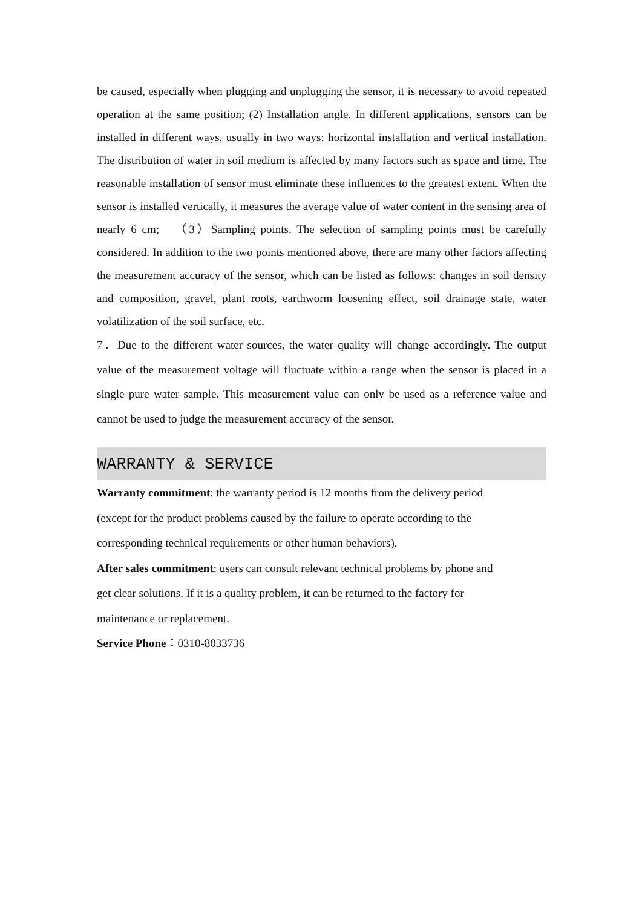be caused, especially when plugging and unplugging the sensor, it is necessary to avoid repeated operation at the same position; (2) Installation angle. In different applications, sensors can be installed in different ways, usually in two ways: horizontal installation and vertical installation. The distribution of water in soil medium is affected by many factors such as space and time. The reasonable installation of sensor must eliminate these influences to the greatest extent. When the sensor is installed vertically, it measures the average value of water content in the sensing area of nearly 6 cm; （3）Sampling points. The selection of sampling points must be carefully considered. In addition to the two points mentioned above, there are many other factors affecting the measurement accuracy of the sensor, which can be listed as follows: changes in soil density and composition, gravel, plant roots, earthworm loosening effect, soil drainage state, water volatilization of the soil surface, etc.
7．Due to the different water sources, the water quality will change accordingly. The output value of the measurement voltage will fluctuate within a range when the sensor is placed in a single pure water sample. This measurement value can only be used as a reference value and cannot be used to judge the measurement accuracy of the sensor.
WARRANTY & SERVICE
Warranty commitment: the warranty period is 12 months from the delivery period
(except for the product problems caused by the failure to operate according to the
corresponding technical requirements or other human behaviors).
After sales commitment: users can consult relevant technical problems by phone and
get clear solutions. If it is a quality problem, it can be returned to the factory for
maintenance or replacement.
Service Phone：0310-8033736